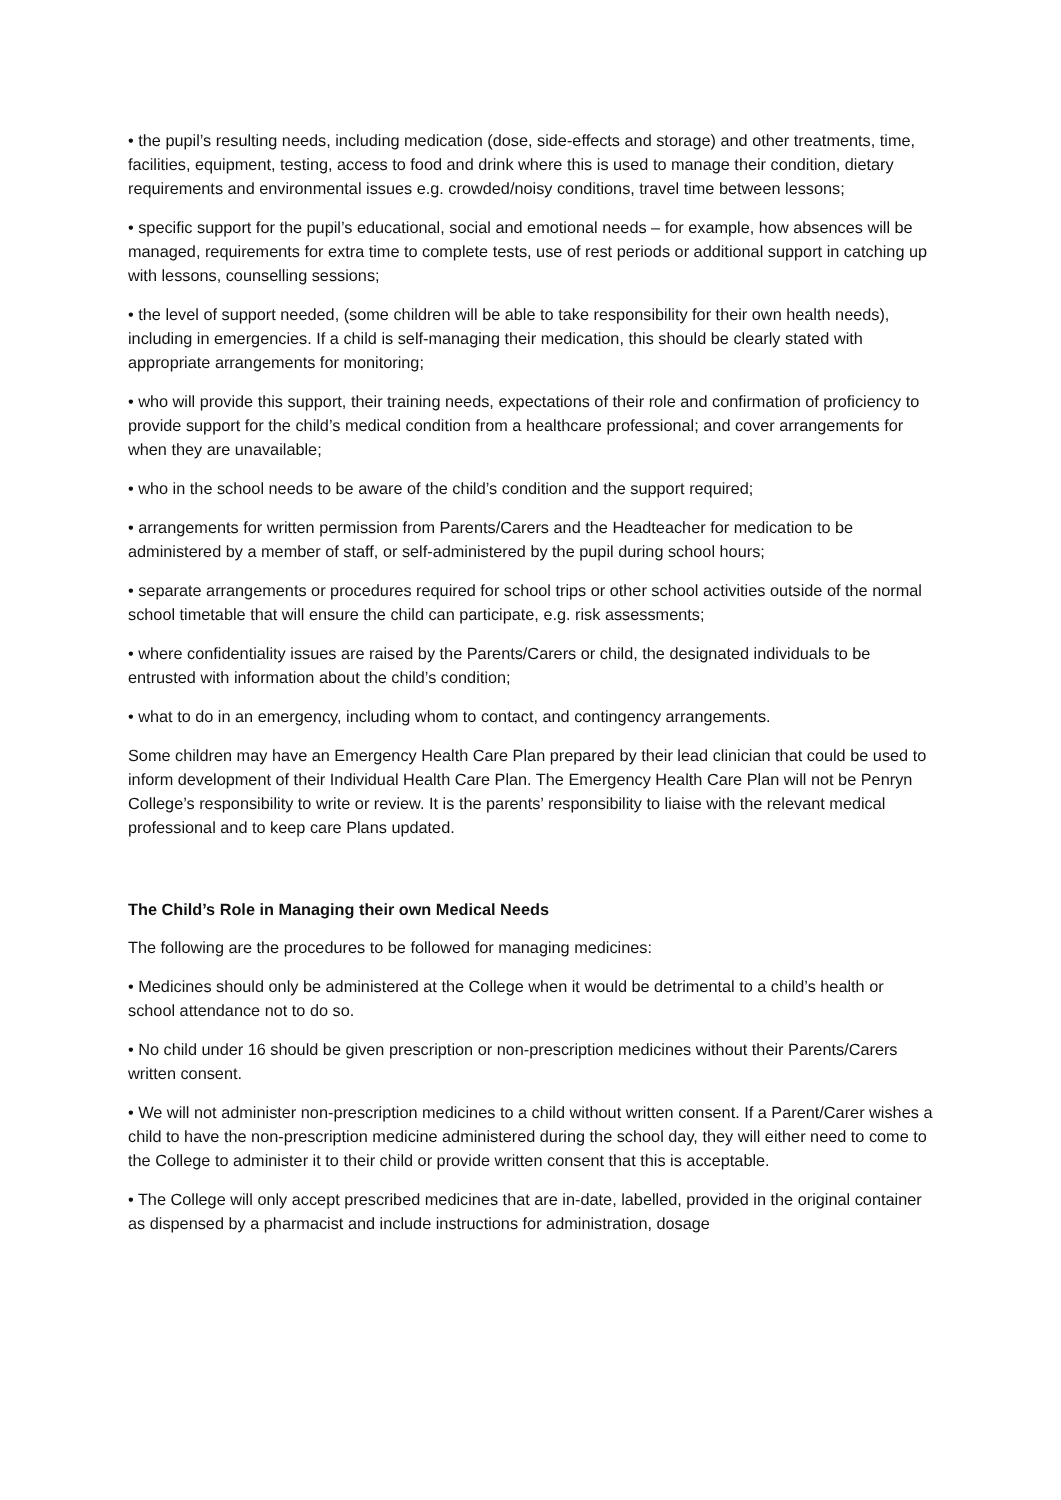• the pupil’s resulting needs, including medication (dose, side-effects and storage) and other treatments, time, facilities, equipment, testing, access to food and drink where this is used to manage their condition, dietary requirements and environmental issues e.g. crowded/noisy conditions, travel time between lessons;
• specific support for the pupil’s educational, social and emotional needs – for example, how absences will be managed, requirements for extra time to complete tests, use of rest periods or additional support in catching up with lessons, counselling sessions;
• the level of support needed, (some children will be able to take responsibility for their own health needs), including in emergencies. If a child is self-managing their medication, this should be clearly stated with appropriate arrangements for monitoring;
• who will provide this support, their training needs, expectations of their role and confirmation of proficiency to provide support for the child’s medical condition from a healthcare professional; and cover arrangements for when they are unavailable;
• who in the school needs to be aware of the child’s condition and the support required;
• arrangements for written permission from Parents/Carers and the Headteacher for medication to be administered by a member of staff, or self-administered by the pupil during school hours;
• separate arrangements or procedures required for school trips or other school activities outside of the normal school timetable that will ensure the child can participate, e.g. risk assessments;
• where confidentiality issues are raised by the Parents/Carers or child, the designated individuals to be entrusted with information about the child’s condition;
• what to do in an emergency, including whom to contact, and contingency arrangements.
Some children may have an Emergency Health Care Plan prepared by their lead clinician that could be used to inform development of their Individual Health Care Plan. The Emergency Health Care Plan will not be Penryn College’s responsibility to write or review. It is the parents’ responsibility to liaise with the relevant medical professional and to keep care Plans updated.
The Child’s Role in Managing their own Medical Needs
The following are the procedures to be followed for managing medicines:
• Medicines should only be administered at the College when it would be detrimental to a child’s health or school attendance not to do so.
• No child under 16 should be given prescription or non-prescription medicines without their Parents/Carers written consent.
• We will not administer non-prescription medicines to a child without written consent. If a Parent/Carer wishes a child to have the non-prescription medicine administered during the school day, they will either need to come to the College to administer it to their child or provide written consent that this is acceptable.
• The College will only accept prescribed medicines that are in-date, labelled, provided in the original container as dispensed by a pharmacist and include instructions for administration, dosage